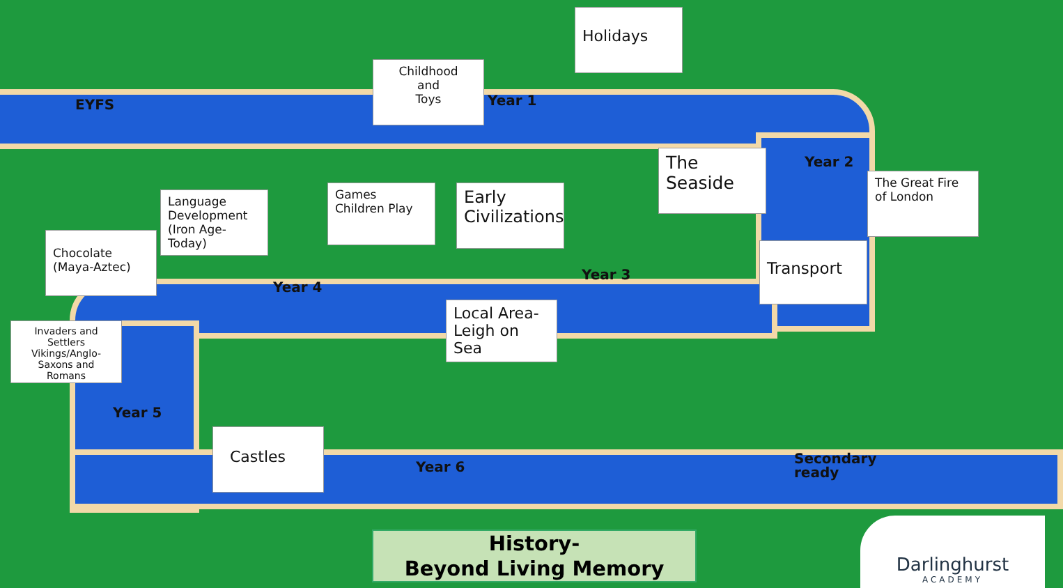EYFS
Childhood
and
Toys
Year 1
Holidays
The
Seaside
Year 2
The Great Fire of London
Language Development (Iron Age-Today)
Games
Children Play
Early Civilizations
Chocolate (Maya-Aztec)
Year 4
Year 3
Transport
Local Area-Leigh on Sea
Invaders and Settlers Vikings/Anglo-Saxons and Romans
Year 5
Castles
Year 6
Secondary
ready
History-
Beyond Living Memory
Darlinghurst
ACADEMY